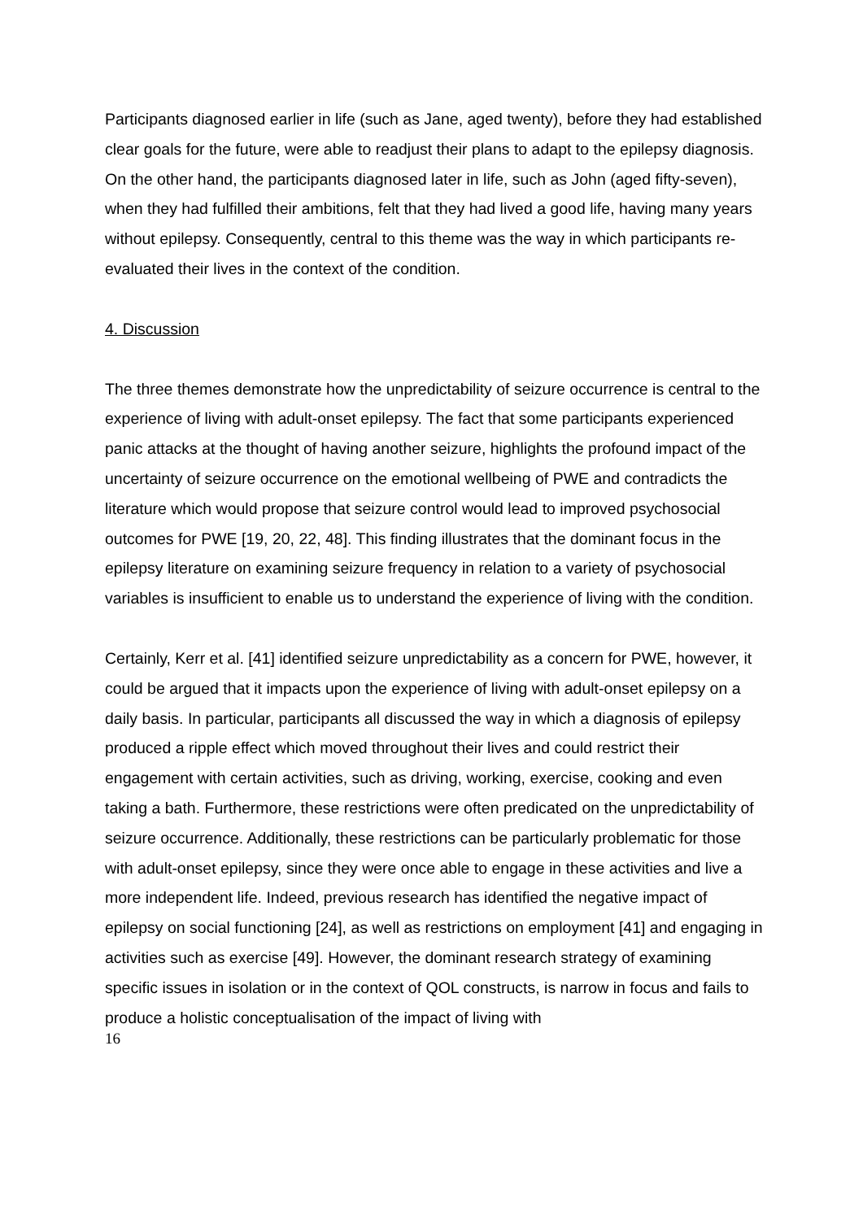Participants diagnosed earlier in life (such as Jane, aged twenty), before they had established clear goals for the future, were able to readjust their plans to adapt to the epilepsy diagnosis. On the other hand, the participants diagnosed later in life, such as John (aged fifty-seven), when they had fulfilled their ambitions, felt that they had lived a good life, having many years without epilepsy. Consequently, central to this theme was the way in which participants re-evaluated their lives in the context of the condition.
4. Discussion
The three themes demonstrate how the unpredictability of seizure occurrence is central to the experience of living with adult-onset epilepsy. The fact that some participants experienced panic attacks at the thought of having another seizure, highlights the profound impact of the uncertainty of seizure occurrence on the emotional wellbeing of PWE and contradicts the literature which would propose that seizure control would lead to improved psychosocial outcomes for PWE [19, 20, 22, 48]. This finding illustrates that the dominant focus in the epilepsy literature on examining seizure frequency in relation to a variety of psychosocial variables is insufficient to enable us to understand the experience of living with the condition.
Certainly, Kerr et al. [41] identified seizure unpredictability as a concern for PWE, however, it could be argued that it impacts upon the experience of living with adult-onset epilepsy on a daily basis. In particular, participants all discussed the way in which a diagnosis of epilepsy produced a ripple effect which moved throughout their lives and could restrict their engagement with certain activities, such as driving, working, exercise, cooking and even taking a bath. Furthermore, these restrictions were often predicated on the unpredictability of seizure occurrence. Additionally, these restrictions can be particularly problematic for those with adult-onset epilepsy, since they were once able to engage in these activities and live a more independent life. Indeed, previous research has identified the negative impact of epilepsy on social functioning [24], as well as restrictions on employment [41] and engaging in activities such as exercise [49]. However, the dominant research strategy of examining specific issues in isolation or in the context of QOL constructs, is narrow in focus and fails to produce a holistic conceptualisation of the impact of living with
16